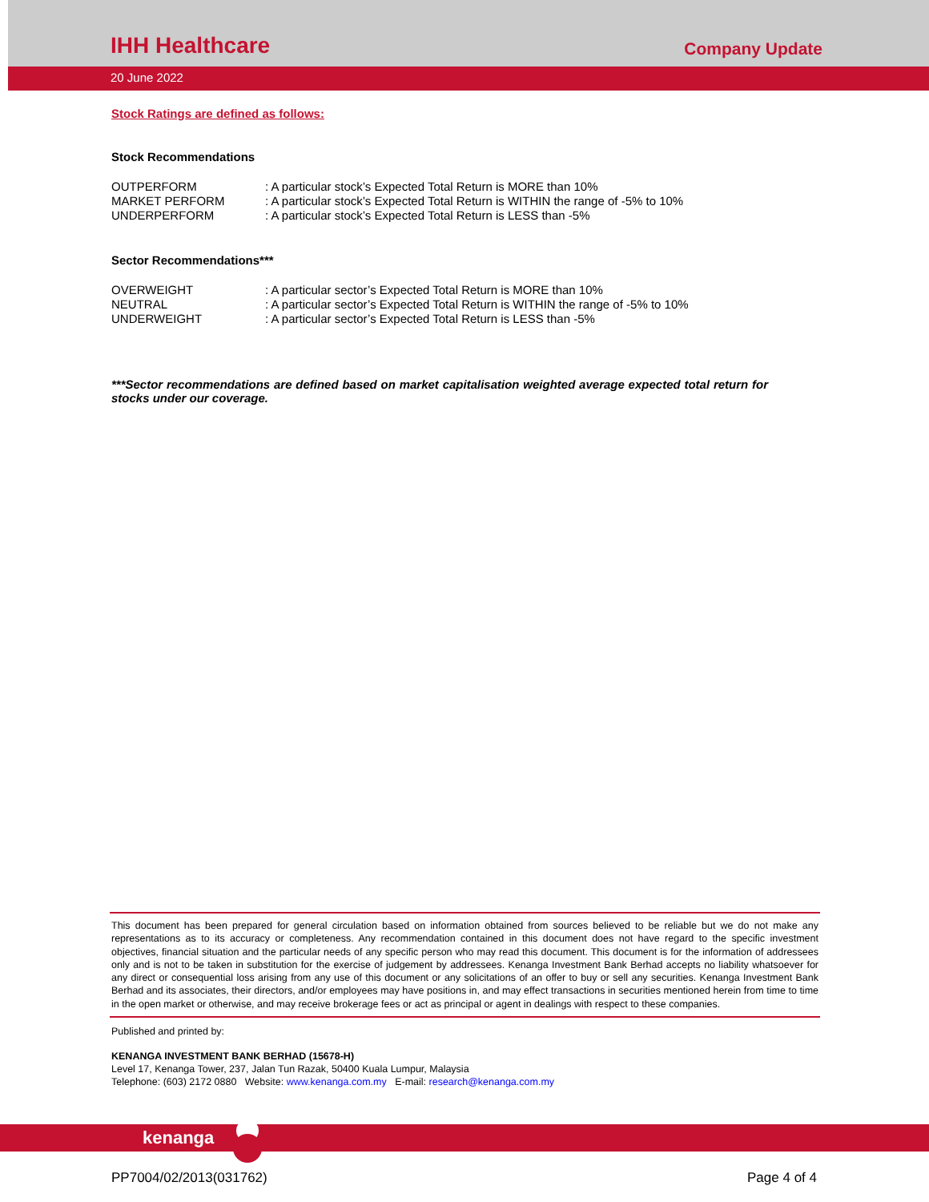IHH Healthcare
Company Update
20 June 2022
Stock Ratings are defined as follows:
Stock Recommendations
OUTPERFORM: A particular stock’s Expected Total Return is MORE than 10%
MARKET PERFORM: A particular stock’s Expected Total Return is WITHIN the range of -5% to 10%
UNDERPERFORM: A particular stock’s Expected Total Return is LESS than -5%
Sector Recommendations***
OVERWEIGHT: A particular sector’s Expected Total Return is MORE than 10%
NEUTRAL: A particular sector’s Expected Total Return is WITHIN the range of -5% to 10%
UNDERWEIGHT: A particular sector’s Expected Total Return is LESS than -5%
***Sector recommendations are defined based on market capitalisation weighted average expected total return for stocks under our coverage.
This document has been prepared for general circulation based on information obtained from sources believed to be reliable but we do not make any representations as to its accuracy or completeness. Any recommendation contained in this document does not have regard to the specific investment objectives, financial situation and the particular needs of any specific person who may read this document. This document is for the information of addressees only and is not to be taken in substitution for the exercise of judgement by addressees. Kenanga Investment Bank Berhad accepts no liability whatsoever for any direct or consequential loss arising from any use of this document or any solicitations of an offer to buy or sell any securities. Kenanga Investment Bank Berhad and its associates, their directors, and/or employees may have positions in, and may effect transactions in securities mentioned herein from time to time in the open market or otherwise, and may receive brokerage fees or act as principal or agent in dealings with respect to these companies.
Published and printed by:
KENANGA INVESTMENT BANK BERHAD (15678-H)
Level 17, Kenanga Tower, 237, Jalan Tun Razak, 50400 Kuala Lumpur, Malaysia
Telephone: (603) 2172 0880 Website: www.kenanga.com.my E-mail: research@kenanga.com.my
kenanga
PP7004/02/2013(031762) Page 4 of 4